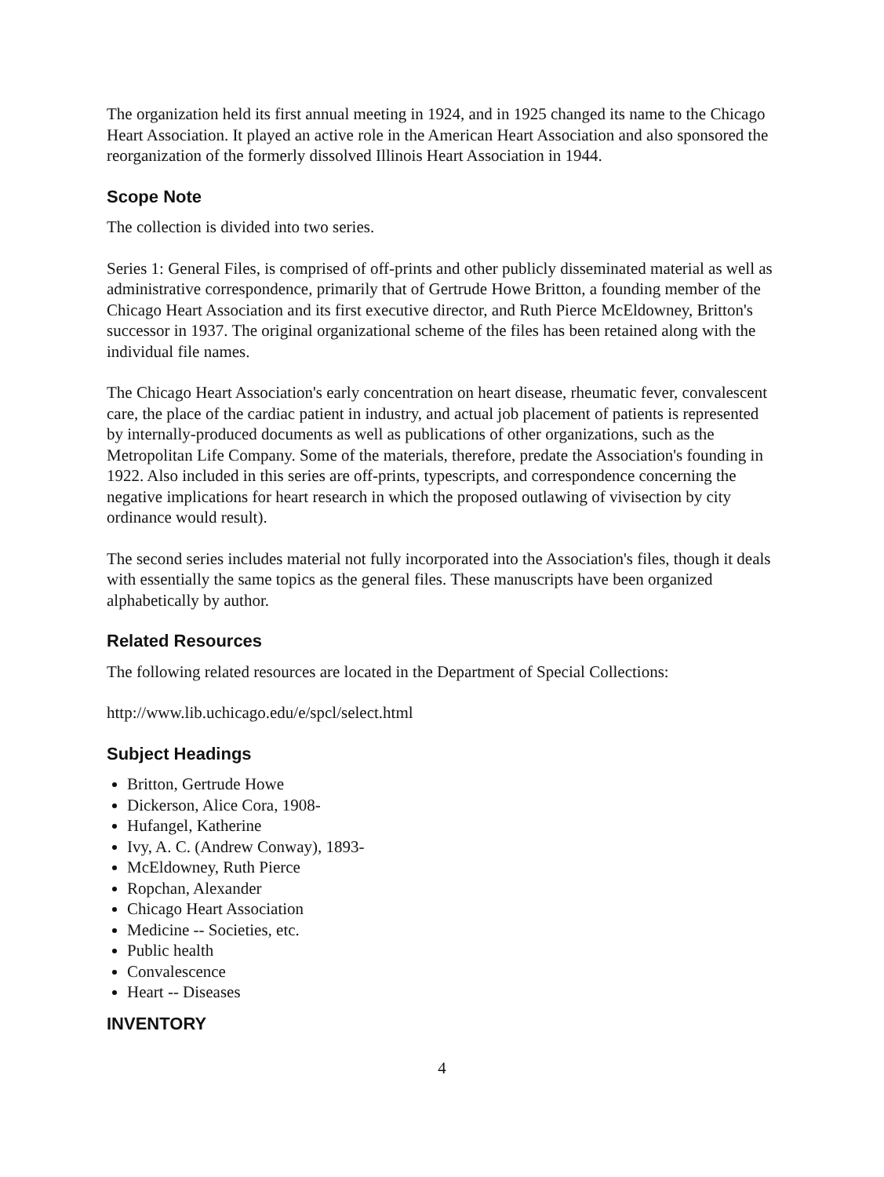The organization held its first annual meeting in 1924, and in 1925 changed its name to the Chicago Heart Association. It played an active role in the American Heart Association and also sponsored the reorganization of the formerly dissolved Illinois Heart Association in 1944.
Scope Note
The collection is divided into two series.
Series 1: General Files, is comprised of off-prints and other publicly disseminated material as well as administrative correspondence, primarily that of Gertrude Howe Britton, a founding member of the Chicago Heart Association and its first executive director, and Ruth Pierce McEldowney, Britton's successor in 1937. The original organizational scheme of the files has been retained along with the individual file names.
The Chicago Heart Association's early concentration on heart disease, rheumatic fever, convalescent care, the place of the cardiac patient in industry, and actual job placement of patients is represented by internally-produced documents as well as publications of other organizations, such as the Metropolitan Life Company. Some of the materials, therefore, predate the Association's founding in 1922. Also included in this series are off-prints, typescripts, and correspondence concerning the negative implications for heart research in which the proposed outlawing of vivisection by city ordinance would result).
The second series includes material not fully incorporated into the Association's files, though it deals with essentially the same topics as the general files. These manuscripts have been organized alphabetically by author.
Related Resources
The following related resources are located in the Department of Special Collections:
http://www.lib.uchicago.edu/e/spcl/select.html
Subject Headings
Britton, Gertrude Howe
Dickerson, Alice Cora, 1908-
Hufangel, Katherine
Ivy, A. C. (Andrew Conway), 1893-
McEldowney, Ruth Pierce
Ropchan, Alexander
Chicago Heart Association
Medicine -- Societies, etc.
Public health
Convalescence
Heart -- Diseases
INVENTORY
4